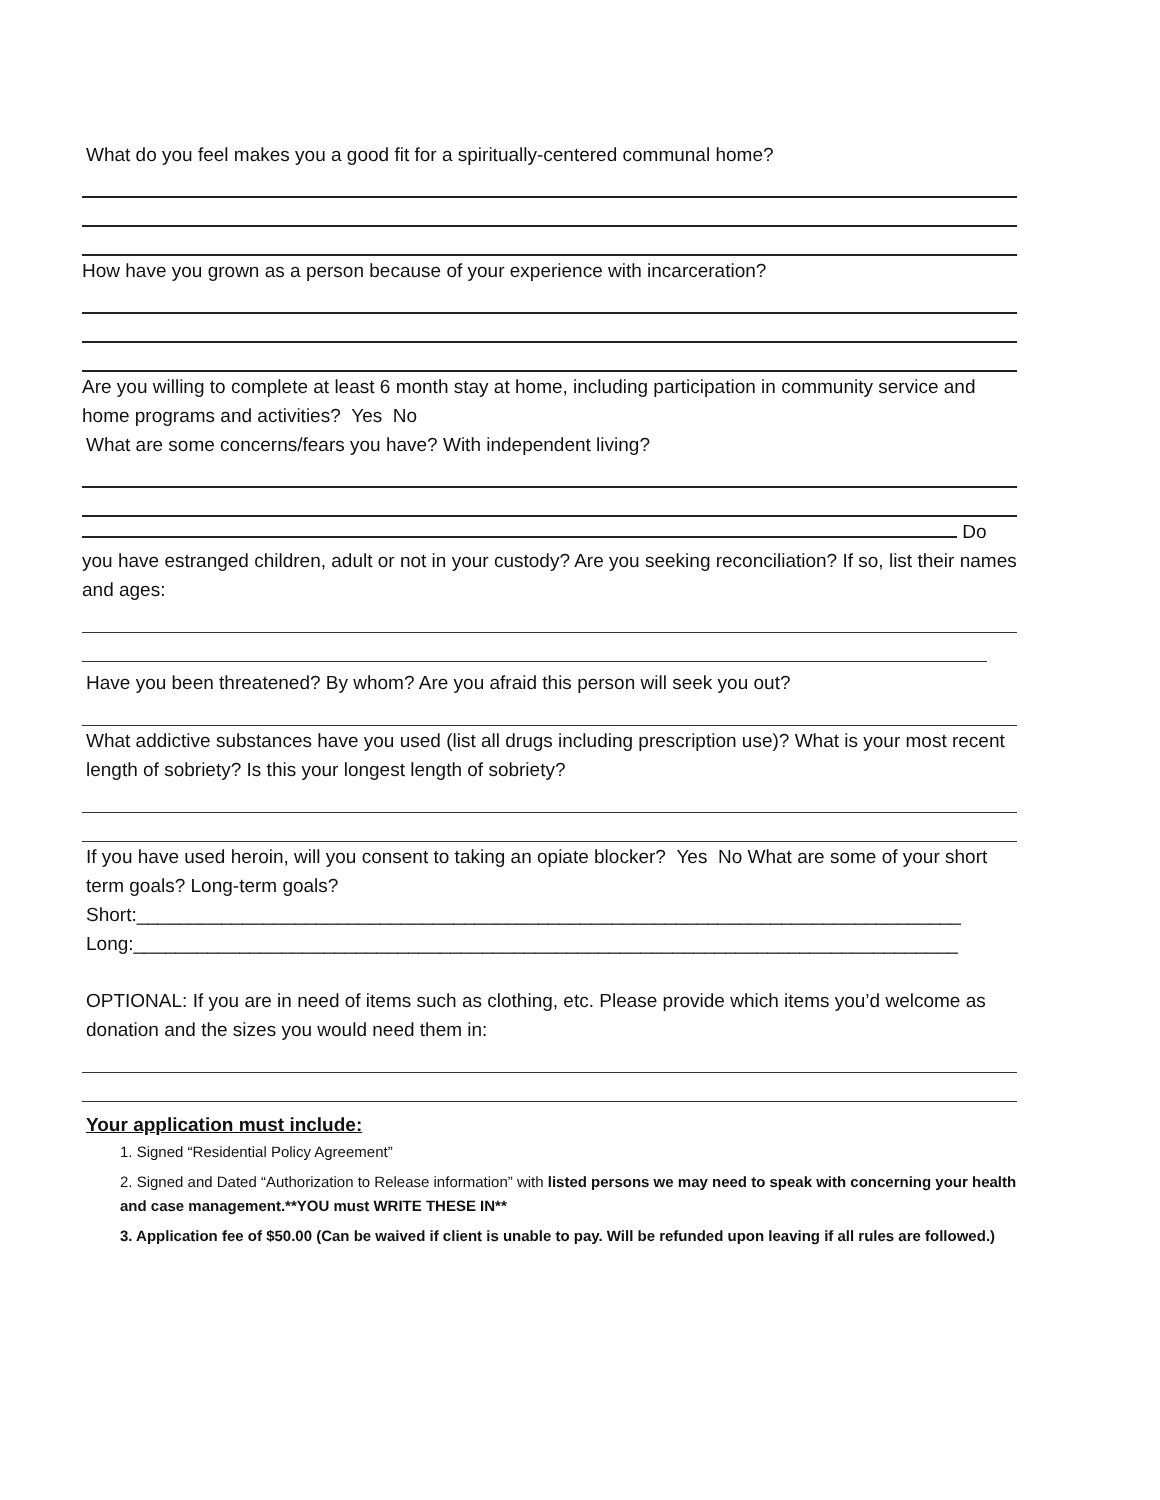What do you feel makes you a good fit for a spiritually-centered communal home?
How have you grown as a person because of your experience with incarceration?
Are you willing to complete at least 6 month stay at home, including participation in community service and home programs and activities? Yes No
What are some concerns/fears you have? With independent living?
Do you have estranged children, adult or not in your custody? Are you seeking reconciliation? If so, list their names and ages:
Have you been threatened? By whom? Are you afraid this person will seek you out?
What addictive substances have you used (list all drugs including prescription use)? What is your most recent length of sobriety? Is this your longest length of sobriety?
If you have used heroin, will you consent to taking an opiate blocker? Yes No What are some of your short term goals? Long-term goals?
Short:______________________________________________________________________________
Long:______________________________________________________________________________
OPTIONAL: If you are in need of items such as clothing, etc. Please provide which items you’d welcome as donation and the sizes you would need them in:
Your application must include:
1. Signed “Residential Policy Agreement”
2. Signed and Dated “Authorization to Release information” with listed persons we may need to speak with concerning your health and case management.**YOU must WRITE THESE IN**
3. Application fee of $50.00 (Can be waived if client is unable to pay. Will be refunded upon leaving if all rules are followed.)